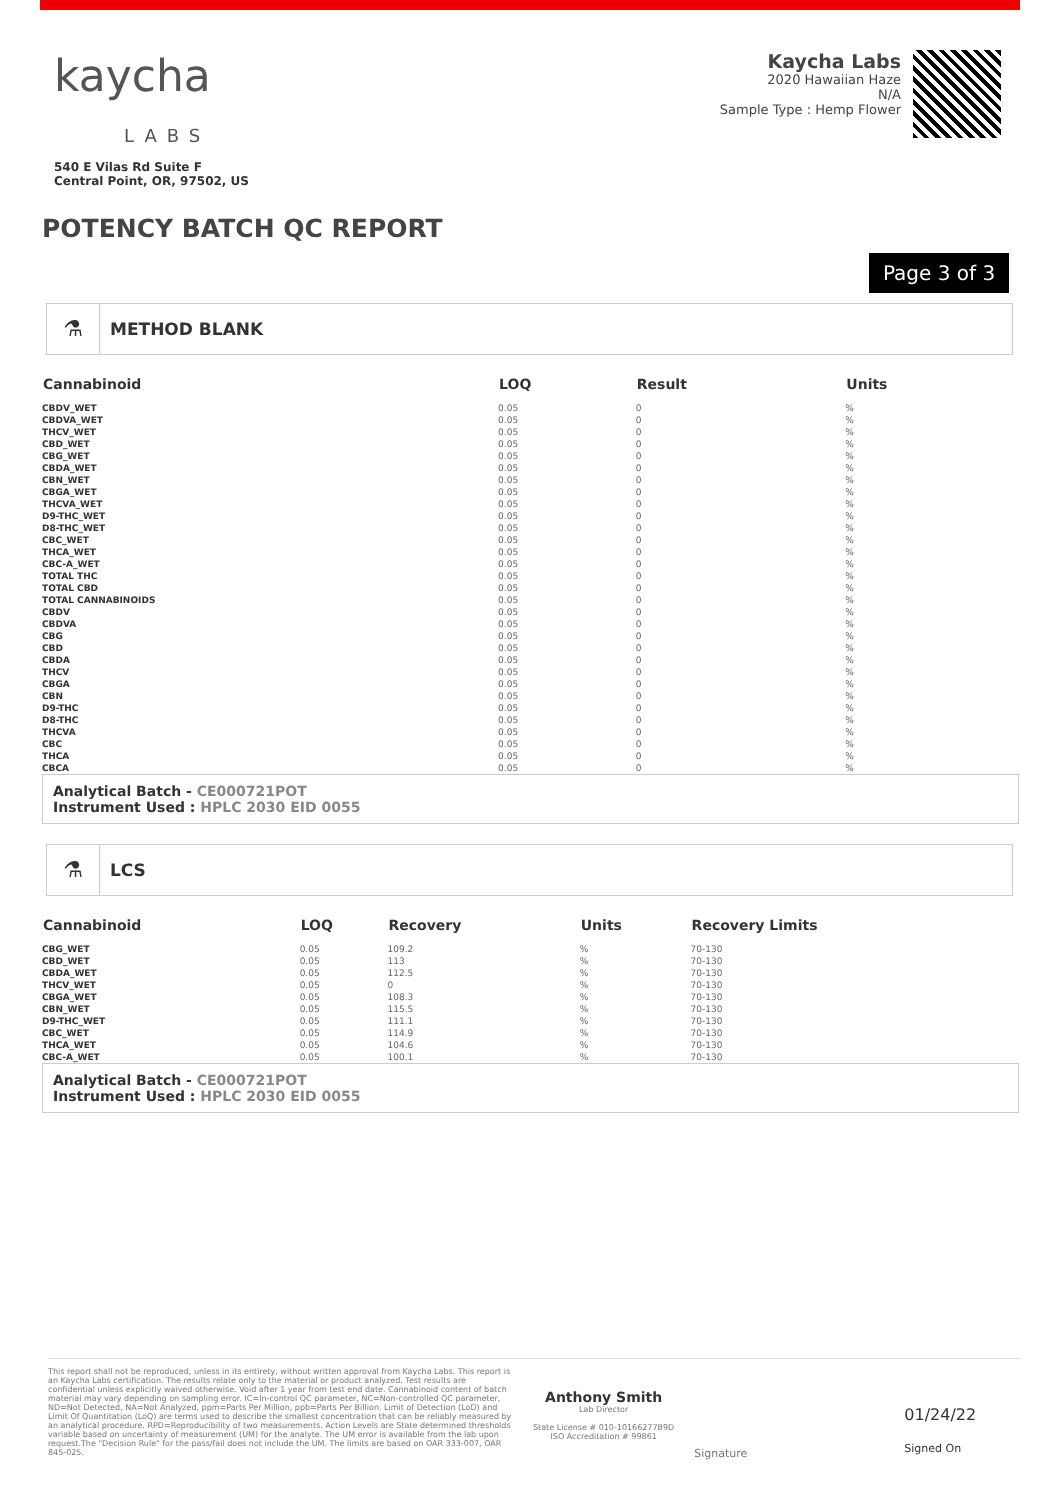kaycha
LABS
540 E Vilas Rd Suite F
Central Point, OR, 97502, US
Kaycha Labs
2020 Hawaiian Haze
N/A
Sample Type : Hemp Flower
POTENCY BATCH QC REPORT
Page 3 of 3
⚗
METHOD BLANK
| Cannabinoid | LOQ | Result | Units |
| --- | --- | --- | --- |
| CBDV_WET | 0.05 | 0 | % |
| CBDVA_WET | 0.05 | 0 | % |
| THCV_WET | 0.05 | 0 | % |
| CBD_WET | 0.05 | 0 | % |
| CBG_WET | 0.05 | 0 | % |
| CBDA_WET | 0.05 | 0 | % |
| CBN_WET | 0.05 | 0 | % |
| CBGA_WET | 0.05 | 0 | % |
| THCVA_WET | 0.05 | 0 | % |
| D9-THC_WET | 0.05 | 0 | % |
| D8-THC_WET | 0.05 | 0 | % |
| CBC_WET | 0.05 | 0 | % |
| THCA_WET | 0.05 | 0 | % |
| CBC-A_WET | 0.05 | 0 | % |
| TOTAL THC | 0.05 | 0 | % |
| TOTAL CBD | 0.05 | 0 | % |
| TOTAL CANNABINOIDS | 0.05 | 0 | % |
| CBDV | 0.05 | 0 | % |
| CBDVA | 0.05 | 0 | % |
| CBG | 0.05 | 0 | % |
| CBD | 0.05 | 0 | % |
| CBDA | 0.05 | 0 | % |
| THCV | 0.05 | 0 | % |
| CBGA | 0.05 | 0 | % |
| CBN | 0.05 | 0 | % |
| D9-THC | 0.05 | 0 | % |
| D8-THC | 0.05 | 0 | % |
| THCVA | 0.05 | 0 | % |
| CBC | 0.05 | 0 | % |
| THCA | 0.05 | 0 | % |
| CBCA | 0.05 | 0 | % |
Analytical Batch - CE000721POT
Instrument Used : HPLC 2030 EID 0055
⚗
LCS
| Cannabinoid | LOQ | Recovery | Units | Recovery Limits |
| --- | --- | --- | --- | --- |
| CBG_WET | 0.05 | 109.2 | % | 70-130 |
| CBD_WET | 0.05 | 113 | % | 70-130 |
| CBDA_WET | 0.05 | 112.5 | % | 70-130 |
| THCV_WET | 0.05 | 0 | % | 70-130 |
| CBGA_WET | 0.05 | 108.3 | % | 70-130 |
| CBN_WET | 0.05 | 115.5 | % | 70-130 |
| D9-THC_WET | 0.05 | 111.1 | % | 70-130 |
| CBC_WET | 0.05 | 114.9 | % | 70-130 |
| THCA_WET | 0.05 | 104.6 | % | 70-130 |
| CBC-A_WET | 0.05 | 100.1 | % | 70-130 |
Analytical Batch - CE000721POT
Instrument Used : HPLC 2030 EID 0055
This report shall not be reproduced, unless in its entirety, without written approval from Kaycha Labs. This report is an Kaycha Labs certification. The results relate only to the material or product analyzed. Test results are confidential unless explicitly waived otherwise. Void after 1 year from test end date. Cannabinoid content of batch material may vary depending on sampling error. IC=In-control QC parameter, NC=Non-controlled QC parameter, ND=Not Detected, NA=Not Analyzed, ppm=Parts Per Million, ppb=Parts Per Billion. Limit of Detection (LoD) and Limit Of Quantitation (LoQ) are terms used to describe the smallest concentration that can be reliably measured by an analytical procedure. RPD=Reproducibility of two measurements. Action Levels are State determined thresholds variable based on uncertainty of measurement (UM) for the analyte. The UM error is available from the lab upon request.The "Decision Rule" for the pass/fail does not include the UM. The limits are based on OAR 333-007, OAR 845-025.
Anthony Smith
Lab Director
State License # 010-10166277B9D
ISO Accreditation # 99861
Signature
01/24/22
Signed On